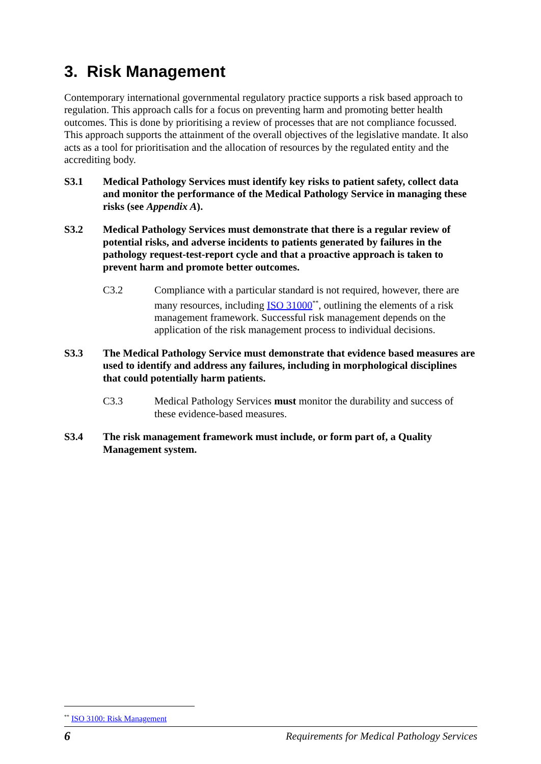3. Risk Management
Contemporary international governmental regulatory practice supports a risk based approach to regulation. This approach calls for a focus on preventing harm and promoting better health outcomes. This is done by prioritising a review of processes that are not compliance focussed. This approach supports the attainment of the overall objectives of the legislative mandate. It also acts as a tool for prioritisation and the allocation of resources by the regulated entity and the accrediting body.
S3.1 Medical Pathology Services must identify key risks to patient safety, collect data and monitor the performance of the Medical Pathology Service in managing these risks (see Appendix A).
S3.2 Medical Pathology Services must demonstrate that there is a regular review of potential risks, and adverse incidents to patients generated by failures in the pathology request-test-report cycle and that a proactive approach is taken to prevent harm and promote better outcomes.
C3.2 Compliance with a particular standard is not required, however, there are many resources, including ISO 31000<sup>**</sup>, outlining the elements of a risk management framework. Successful risk management depends on the application of the risk management process to individual decisions.
S3.3 The Medical Pathology Service must demonstrate that evidence based measures are used to identify and address any failures, including in morphological disciplines that could potentially harm patients.
C3.3 Medical Pathology Services must monitor the durability and success of these evidence-based measures.
S3.4 The risk management framework must include, or form part of, a Quality Management system.
<sup>**</sup> ISO 3100: Risk Management
6 Requirements for Medical Pathology Services